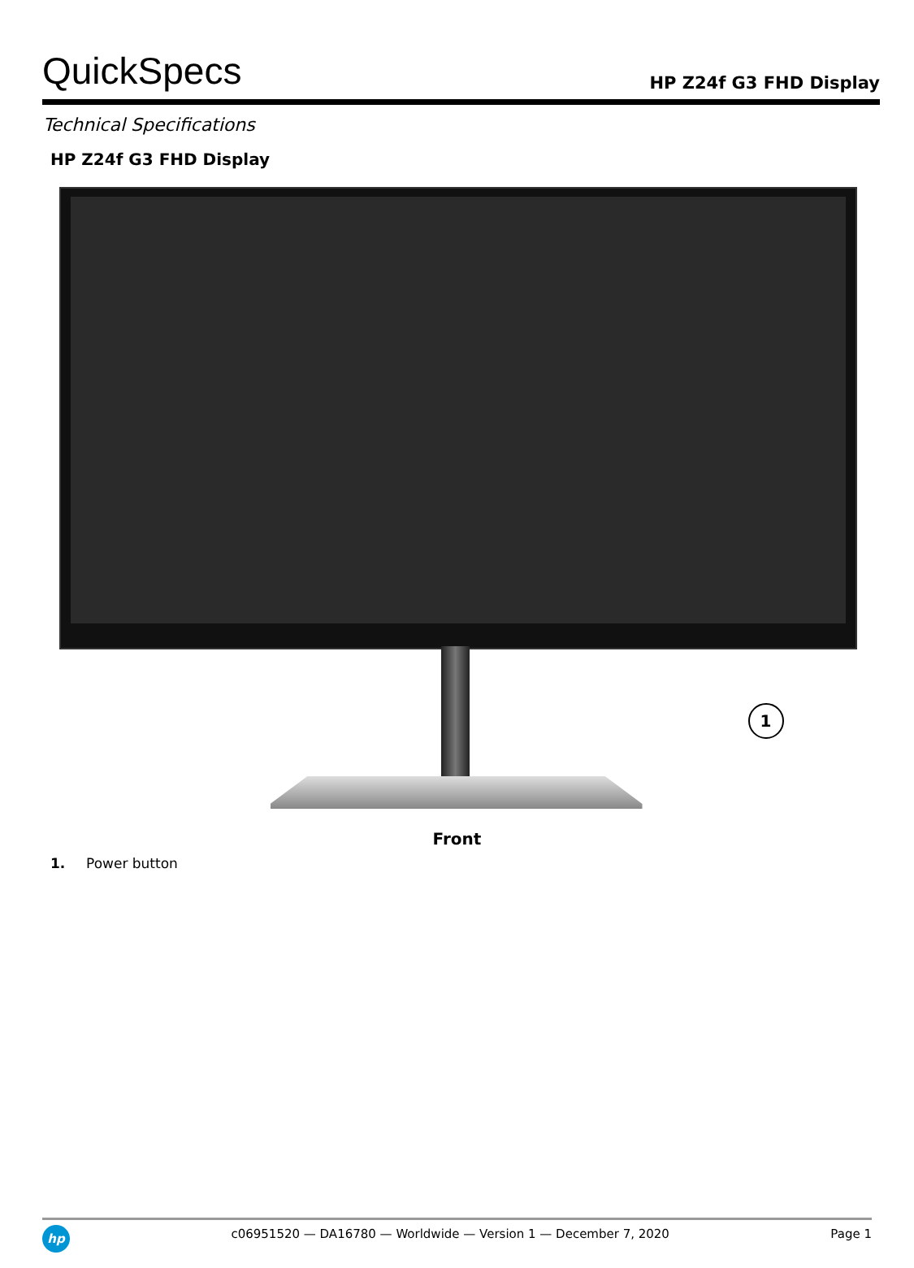QuickSpecs
HP Z24f G3 FHD Display
Technical Specifications
HP Z24f G3 FHD Display
1
Front
1. Power button
hp
c06951520 — DA16780 — Worldwide — Version 1 — December 7, 2020
Page 1